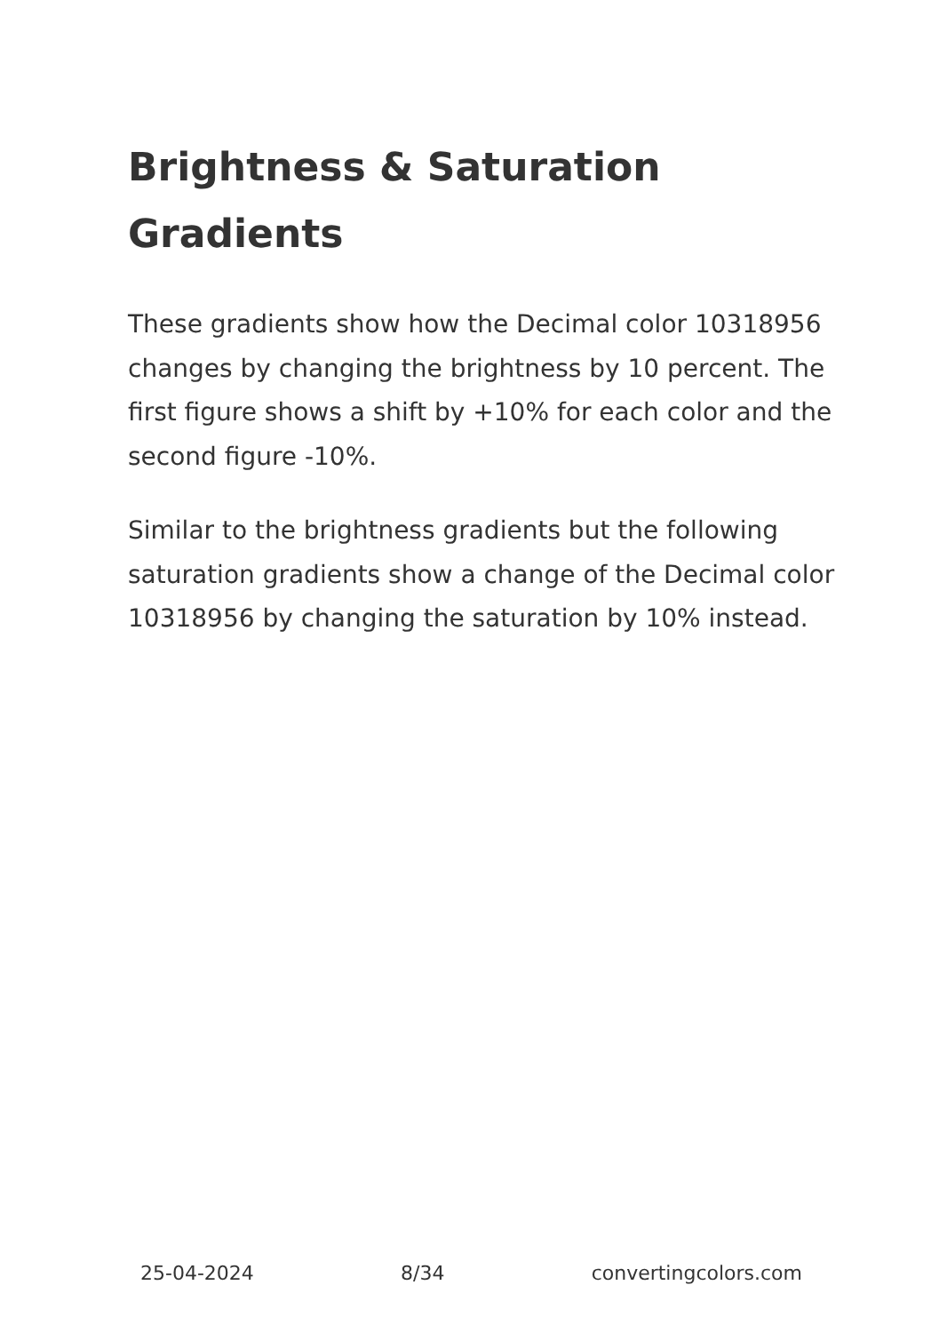Brightness & Saturation Gradients
These gradients show how the Decimal color 10318956 changes by changing the brightness by 10 percent. The first figure shows a shift by +10% for each color and the second figure -10%.
Similar to the brightness gradients but the following saturation gradients show a change of the Decimal color 10318956 by changing the saturation by 10% instead.
25-04-2024 8/34 convertingcolors.com